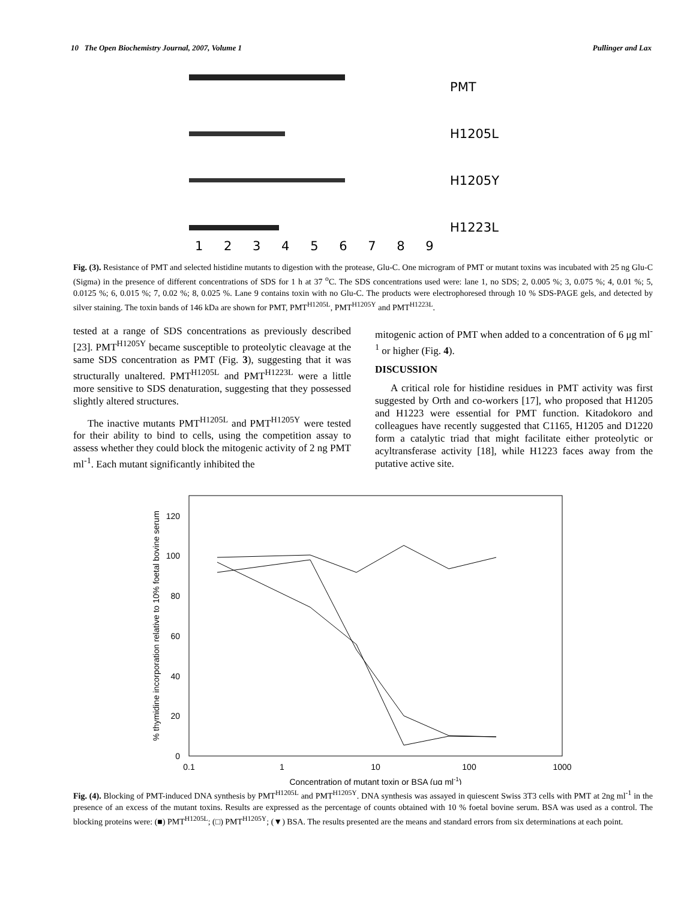10 The Open Biochemistry Journal, 2007, Volume 1 Pullinger and Lax
PMT
H1205L
H1205Y
H1223L
1 2 3 4 5 6 7 8 9
Fig. (3). Resistance of PMT and selected histidine mutants to digestion with the protease, Glu-C. One microgram of PMT or mutant toxins was incubated with 25 ng Glu-C (Sigma) in the presence of different concentrations of SDS for 1 h at 37 <sup>o</sup>C. The SDS concentrations used were: lane 1, no SDS; 2, 0.005 %; 3, 0.075 %; 4, 0.01 %; 5, 0.0125 %; 6, 0.015 %; 7, 0.02 %; 8, 0.025 %. Lane 9 contains toxin with no Glu-C. The products were electrophoresed through 10 % SDS-PAGE gels, and detected by silver staining. The toxin bands of 146 kDa are shown for PMT, PMT<sup>H1205L</sup>, PMT<sup>H1205Y</sup> and PMT<sup>H1223L</sup>.
tested at a range of SDS concentrations as previously described [23]. PMT<sup>H1205Y</sup> became susceptible to proteolytic cleavage at the same SDS concentration as PMT (Fig. 3), suggesting that it was structurally unaltered. PMT<sup>H1205L</sup> and PMT<sup>H1223L</sup> were a little more sensitive to SDS denaturation, suggesting that they possessed slightly altered structures.
The inactive mutants PMT<sup>H1205L</sup> and PMT<sup>H1205Y</sup> were tested for their ability to bind to cells, using the competition assay to assess whether they could block the mitogenic activity of 2 ng PMT ml<sup>-1</sup>. Each mutant significantly inhibited the
mitogenic action of PMT when added to a concentration of 6 μg ml<sup>-1</sup> or higher (Fig. 4).
DISCUSSION
A critical role for histidine residues in PMT activity was first suggested by Orth and co-workers [17], who proposed that H1205 and H1223 were essential for PMT function. Kitadokoro and colleagues have recently suggested that C1165, H1205 and D1220 form a catalytic triad that might facilitate either proteolytic or acyltransferase activity [18], while H1223 faces away from the putative active site.
% thymidine incorporation relative to 10% foetal bovine serum
120
100
80
60
40
20
0
0.1
1
10
100
1000
Concentration of mutant toxin or BSA (μg ml-1)
Fig. (4). Blocking of PMT-induced DNA synthesis by PMT<sup>H1205L</sup> and PMT<sup>H1205Y</sup>. DNA synthesis was assayed in quiescent Swiss 3T3 cells with PMT at 2ng ml<sup>-1</sup> in the presence of an excess of the mutant toxins. Results are expressed as the percentage of counts obtained with 10 % foetal bovine serum. BSA was used as a control. The blocking proteins were: (■) PMT<sup>H1205L</sup>; (□) PMT<sup>H1205Y</sup>; (▼) BSA. The results presented are the means and standard errors from six determinations at each point.